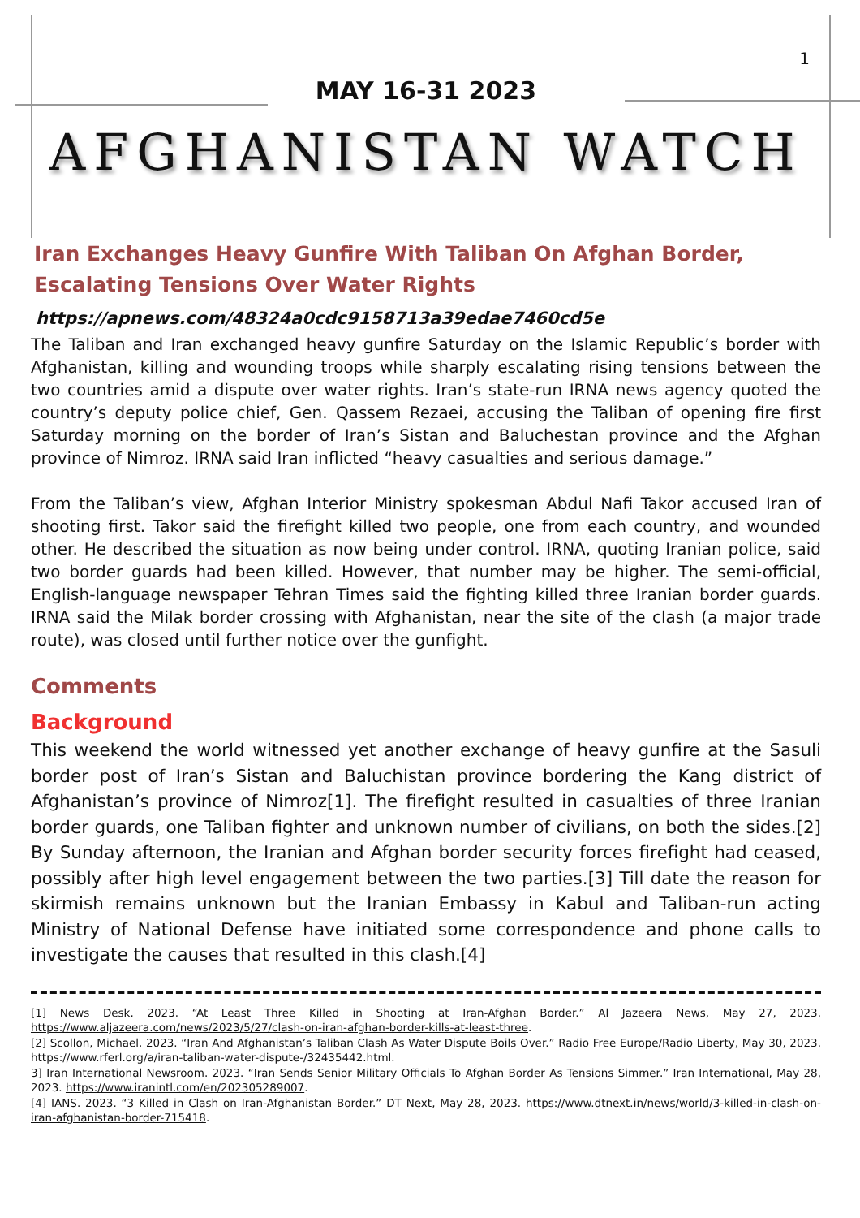1
MAY 16-31 2023
AFGHANISTAN WATCH
Iran Exchanges Heavy Gunfire With Taliban On Afghan Border, Escalating Tensions Over Water Rights
https://apnews.com/48324a0cdc9158713a39edae7460cd5e
The Taliban and Iran exchanged heavy gunfire Saturday on the Islamic Republic’s border with Afghanistan, killing and wounding troops while sharply escalating rising tensions between the two countries amid a dispute over water rights. Iran’s state-run IRNA news agency quoted the country’s deputy police chief, Gen. Qassem Rezaei, accusing the Taliban of opening fire first Saturday morning on the border of Iran’s Sistan and Baluchestan province and the Afghan province of Nimroz. IRNA said Iran inflicted “heavy casualties and serious damage.”
From the Taliban’s view, Afghan Interior Ministry spokesman Abdul Nafi Takor accused Iran of shooting first. Takor said the firefight killed two people, one from each country, and wounded other. He described the situation as now being under control. IRNA, quoting Iranian police, said two border guards had been killed. However, that number may be higher. The semi-official, English-language newspaper Tehran Times said the fighting killed three Iranian border guards. IRNA said the Milak border crossing with Afghanistan, near the site of the clash (a major trade route), was closed until further notice over the gunfight.
Comments
Background
This weekend the world witnessed yet another exchange of heavy gunfire at the Sasuli border post of Iran’s Sistan and Baluchistan province bordering the Kang district of Afghanistan’s province of Nimroz[1]. The firefight resulted in casualties of three Iranian border guards, one Taliban fighter and unknown number of civilians, on both the sides.[2] By Sunday afternoon, the Iranian and Afghan border security forces firefight had ceased, possibly after high level engagement between the two parties.[3] Till date the reason for skirmish remains unknown but the Iranian Embassy in Kabul and Taliban-run acting Ministry of National Defense have initiated some correspondence and phone calls to investigate the causes that resulted in this clash.[4]
[1] News Desk. 2023. “At Least Three Killed in Shooting at Iran-Afghan Border.” Al Jazeera News, May 27, 2023. https://www.aljazeera.com/news/2023/5/27/clash-on-iran-afghan-border-kills-at-least-three.
[2] Scollon, Michael. 2023. “Iran And Afghanistan’s Taliban Clash As Water Dispute Boils Over.” Radio Free Europe/Radio Liberty, May 30, 2023. https://www.rferl.org/a/iran-taliban-water-dispute-/32435442.html.
3] Iran International Newsroom. 2023. “Iran Sends Senior Military Officials To Afghan Border As Tensions Simmer.” Iran International, May 28, 2023. https://www.iranintl.com/en/202305289007.
[4] IANS. 2023. “3 Killed in Clash on Iran-Afghanistan Border.” DT Next, May 28, 2023. https://www.dtnext.in/news/world/3-killed-in-clash-on-iran-afghanistan-border-715418.